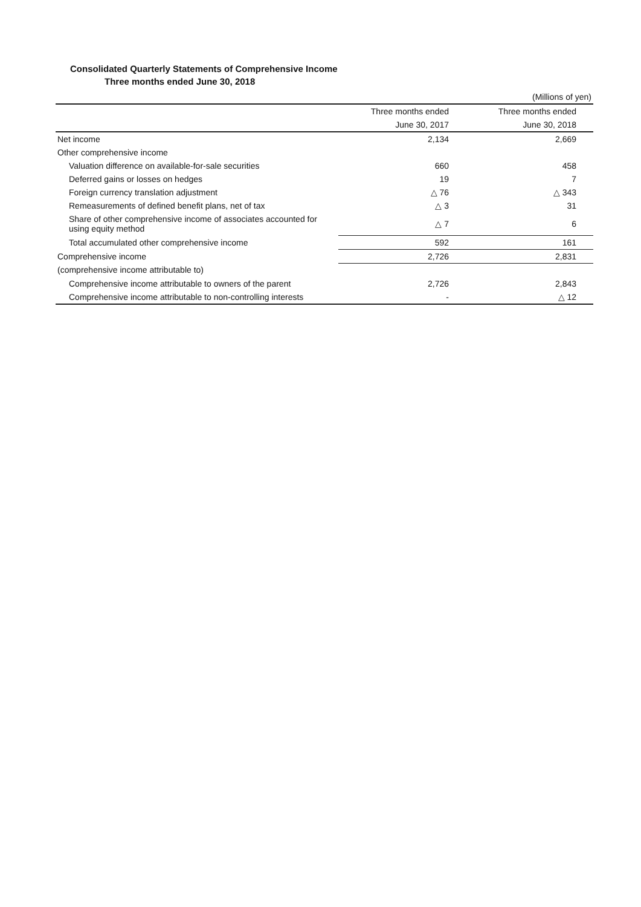Consolidated Quarterly Statements of Comprehensive Income
Three months ended June 30, 2018
| | | (Millions of yen) |
| | Three months ended | Three months ended |
| | June 30, 2017 | June 30, 2018 |
| Net income | 2,134 | 2,669 |
| Other comprehensive income | | |
| Valuation difference on available-for-sale securities | 660 | 458 |
| Deferred gains or losses on hedges | 19 | 7 |
| Foreign currency translation adjustment | △ 76 | △ 343 |
| Remeasurements of defined benefit plans, net of tax | △ 3 | 31 |
| Share of other comprehensive income of associates accounted for using equity method | △ 7 | 6 |
| Total accumulated other comprehensive income | 592 | 161 |
| Comprehensive income | 2,726 | 2,831 |
| (comprehensive income attributable to) | | |
| Comprehensive income attributable to owners of the parent | 2,726 | 2,843 |
| Comprehensive income attributable to non-controlling interests | - | △ 12 |